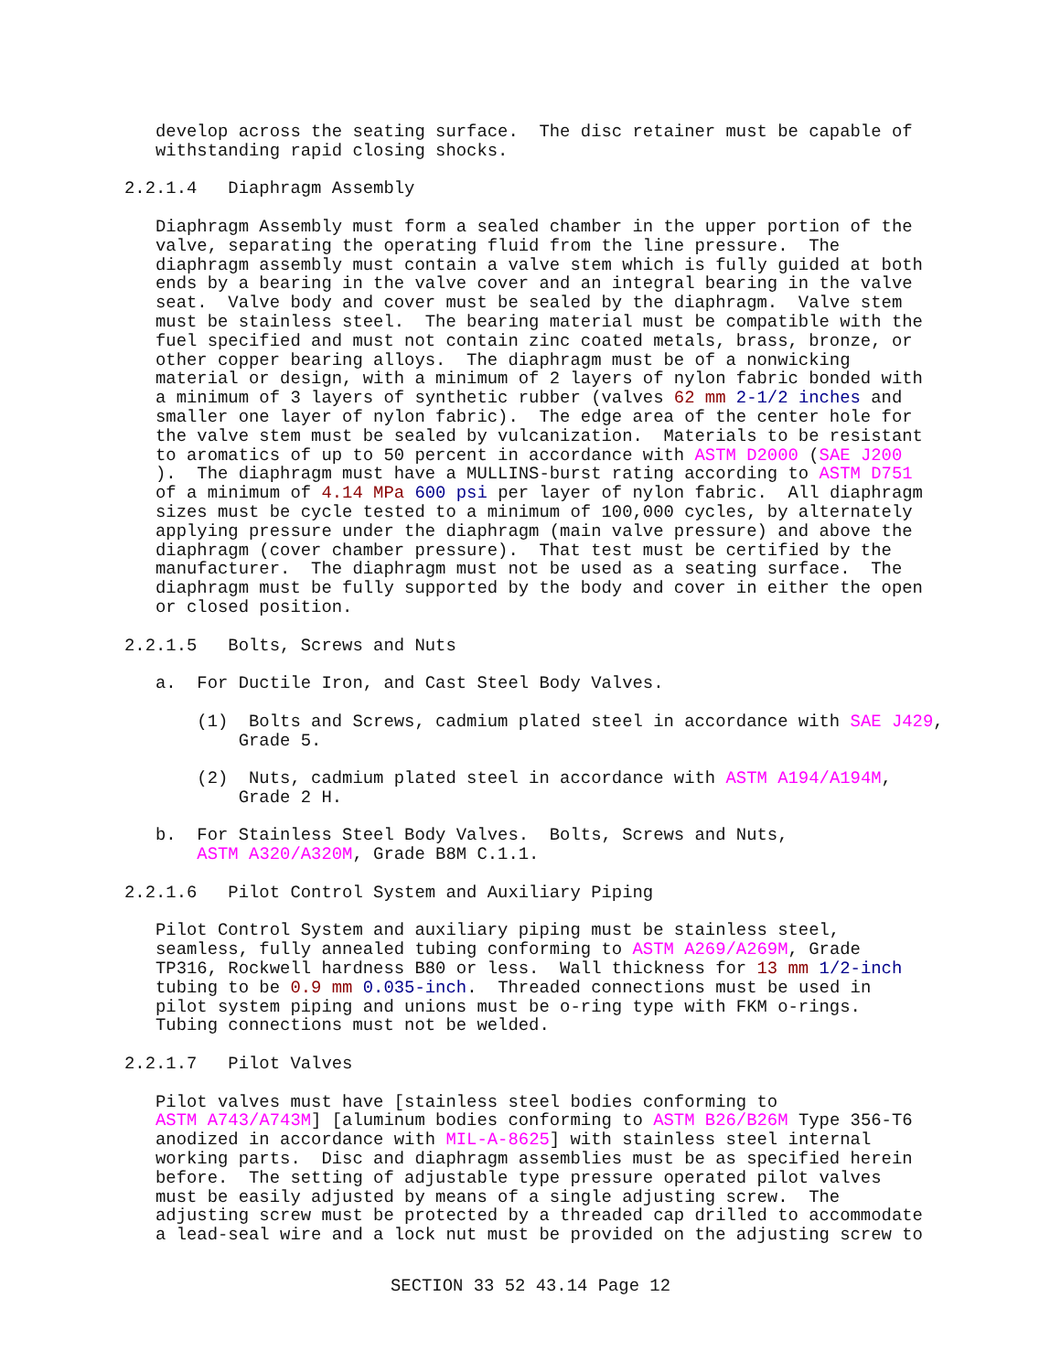develop across the seating surface.  The disc retainer must be capable of
   withstanding rapid closing shocks.

2.2.1.4   Diaphragm Assembly

   Diaphragm Assembly must form a sealed chamber in the upper portion of the
   valve, separating the operating fluid from the line pressure.  The
   diaphragm assembly must contain a valve stem which is fully guided at both
   ends by a bearing in the valve cover and an integral bearing in the valve
   seat.  Valve body and cover must be sealed by the diaphragm.  Valve stem
   must be stainless steel.  The bearing material must be compatible with the
   fuel specified and must not contain zinc coated metals, brass, bronze, or
   other copper bearing alloys.  The diaphragm must be of a nonwicking
   material or design, with a minimum of 2 layers of nylon fabric bonded with
   a minimum of 3 layers of synthetic rubber (valves 62 mm 2-1/2 inches and
   smaller one layer of nylon fabric).  The edge area of the center hole for
   the valve stem must be sealed by vulcanization.  Materials to be resistant
   to aromatics of up to 50 percent in accordance with ASTM D2000 (SAE J200
   ).  The diaphragm must have a MULLINS-burst rating according to ASTM D751
   of a minimum of 4.14 MPa 600 psi per layer of nylon fabric.  All diaphragm
   sizes must be cycle tested to a minimum of 100,000 cycles, by alternately
   applying pressure under the diaphragm (main valve pressure) and above the
   diaphragm (cover chamber pressure).  That test must be certified by the
   manufacturer.  The diaphragm must not be used as a seating surface.  The
   diaphragm must be fully supported by the body and cover in either the open
   or closed position.

2.2.1.5   Bolts, Screws and Nuts

   a.  For Ductile Iron, and Cast Steel Body Valves.

       (1)  Bolts and Screws, cadmium plated steel in accordance with SAE J429,
           Grade 5.

       (2)  Nuts, cadmium plated steel in accordance with ASTM A194/A194M,
           Grade 2 H.

   b.  For Stainless Steel Body Valves.  Bolts, Screws and Nuts,
       ASTM A320/A320M, Grade B8M C.1.1.

2.2.1.6   Pilot Control System and Auxiliary Piping

   Pilot Control System and auxiliary piping must be stainless steel,
   seamless, fully annealed tubing conforming to ASTM A269/A269M, Grade
   TP316, Rockwell hardness B80 or less.  Wall thickness for 13 mm 1/2-inch
   tubing to be 0.9 mm 0.035-inch.  Threaded connections must be used in
   pilot system piping and unions must be o-ring type with FKM o-rings.
   Tubing connections must not be welded.

2.2.1.7   Pilot Valves

   Pilot valves must have [stainless steel bodies conforming to
   ASTM A743/A743M] [aluminum bodies conforming to ASTM B26/B26M Type 356-T6
   anodized in accordance with MIL-A-8625] with stainless steel internal
   working parts.  Disc and diaphragm assemblies must be as specified herein
   before.  The setting of adjustable type pressure operated pilot valves
   must be easily adjusted by means of a single adjusting screw.  The
   adjusting screw must be protected by a threaded cap drilled to accommodate
   a lead-seal wire and a lock nut must be provided on the adjusting screw to
SECTION 33 52 43.14 Page 12